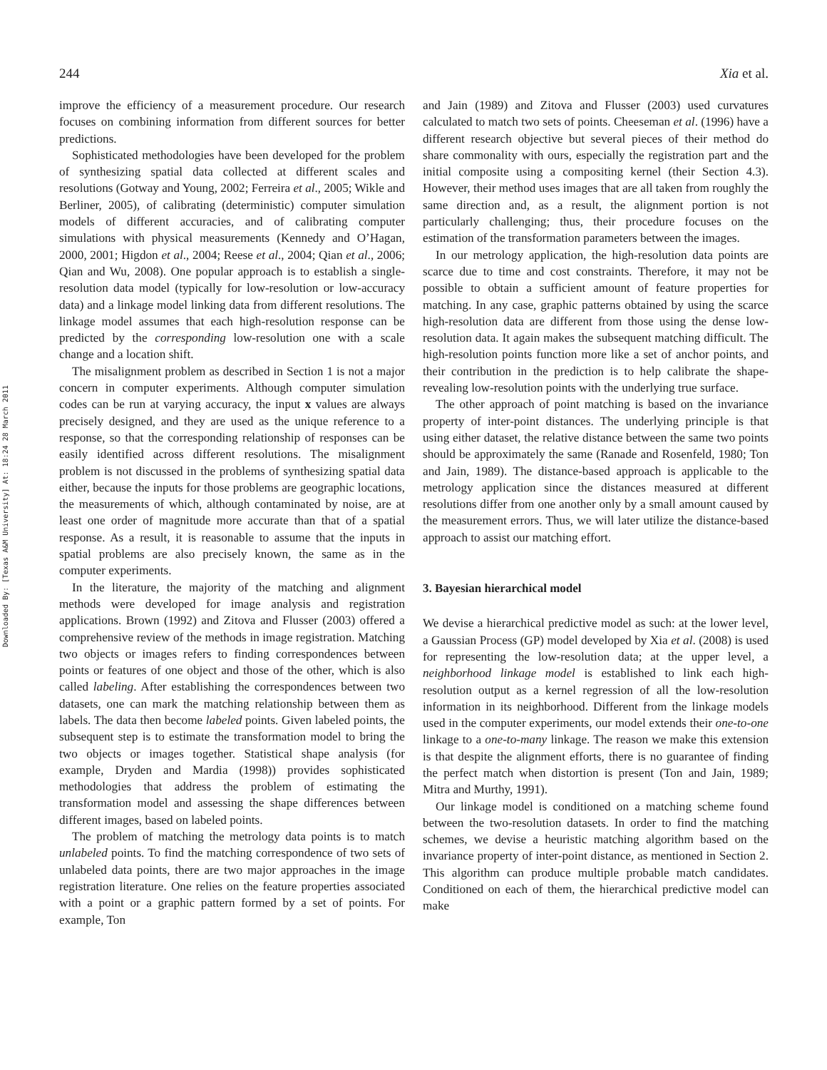244 Xia et al.
Downloaded By: [Texas A&M University] At: 18:24 28 March 2011
improve the efficiency of a measurement procedure. Our research focuses on combining information from different sources for better predictions.
Sophisticated methodologies have been developed for the problem of synthesizing spatial data collected at different scales and resolutions (Gotway and Young, 2002; Ferreira et al., 2005; Wikle and Berliner, 2005), of calibrating (deterministic) computer simulation models of different accuracies, and of calibrating computer simulations with physical measurements (Kennedy and O’Hagan, 2000, 2001; Higdon et al., 2004; Reese et al., 2004; Qian et al., 2006; Qian and Wu, 2008). One popular approach is to establish a single-resolution data model (typically for low-resolution or low-accuracy data) and a linkage model linking data from different resolutions. The linkage model assumes that each high-resolution response can be predicted by the corresponding low-resolution one with a scale change and a location shift.
The misalignment problem as described in Section 1 is not a major concern in computer experiments. Although computer simulation codes can be run at varying accuracy, the input x values are always precisely designed, and they are used as the unique reference to a response, so that the corresponding relationship of responses can be easily identified across different resolutions. The misalignment problem is not discussed in the problems of synthesizing spatial data either, because the inputs for those problems are geographic locations, the measurements of which, although contaminated by noise, are at least one order of magnitude more accurate than that of a spatial response. As a result, it is reasonable to assume that the inputs in spatial problems are also precisely known, the same as in the computer experiments.
In the literature, the majority of the matching and alignment methods were developed for image analysis and registration applications. Brown (1992) and Zitova and Flusser (2003) offered a comprehensive review of the methods in image registration. Matching two objects or images refers to finding correspondences between points or features of one object and those of the other, which is also called labeling. After establishing the correspondences between two datasets, one can mark the matching relationship between them as labels. The data then become labeled points. Given labeled points, the subsequent step is to estimate the transformation model to bring the two objects or images together. Statistical shape analysis (for example, Dryden and Mardia (1998)) provides sophisticated methodologies that address the problem of estimating the transformation model and assessing the shape differences between different images, based on labeled points.
The problem of matching the metrology data points is to match unlabeled points. To find the matching correspondence of two sets of unlabeled data points, there are two major approaches in the image registration literature. One relies on the feature properties associated with a point or a graphic pattern formed by a set of points. For example, Ton
and Jain (1989) and Zitova and Flusser (2003) used curvatures calculated to match two sets of points. Cheeseman et al. (1996) have a different research objective but several pieces of their method do share commonality with ours, especially the registration part and the initial composite using a compositing kernel (their Section 4.3). However, their method uses images that are all taken from roughly the same direction and, as a result, the alignment portion is not particularly challenging; thus, their procedure focuses on the estimation of the transformation parameters between the images.
In our metrology application, the high-resolution data points are scarce due to time and cost constraints. Therefore, it may not be possible to obtain a sufficient amount of feature properties for matching. In any case, graphic patterns obtained by using the scarce high-resolution data are different from those using the dense low-resolution data. It again makes the subsequent matching difficult. The high-resolution points function more like a set of anchor points, and their contribution in the prediction is to help calibrate the shape-revealing low-resolution points with the underlying true surface.
The other approach of point matching is based on the invariance property of inter-point distances. The underlying principle is that using either dataset, the relative distance between the same two points should be approximately the same (Ranade and Rosenfeld, 1980; Ton and Jain, 1989). The distance-based approach is applicable to the metrology application since the distances measured at different resolutions differ from one another only by a small amount caused by the measurement errors. Thus, we will later utilize the distance-based approach to assist our matching effort.
3. Bayesian hierarchical model
We devise a hierarchical predictive model as such: at the lower level, a Gaussian Process (GP) model developed by Xia et al. (2008) is used for representing the low-resolution data; at the upper level, a neighborhood linkage model is established to link each high-resolution output as a kernel regression of all the low-resolution information in its neighborhood. Different from the linkage models used in the computer experiments, our model extends their one-to-one linkage to a one-to-many linkage. The reason we make this extension is that despite the alignment efforts, there is no guarantee of finding the perfect match when distortion is present (Ton and Jain, 1989; Mitra and Murthy, 1991).
Our linkage model is conditioned on a matching scheme found between the two-resolution datasets. In order to find the matching schemes, we devise a heuristic matching algorithm based on the invariance property of inter-point distance, as mentioned in Section 2. This algorithm can produce multiple probable match candidates. Conditioned on each of them, the hierarchical predictive model can make